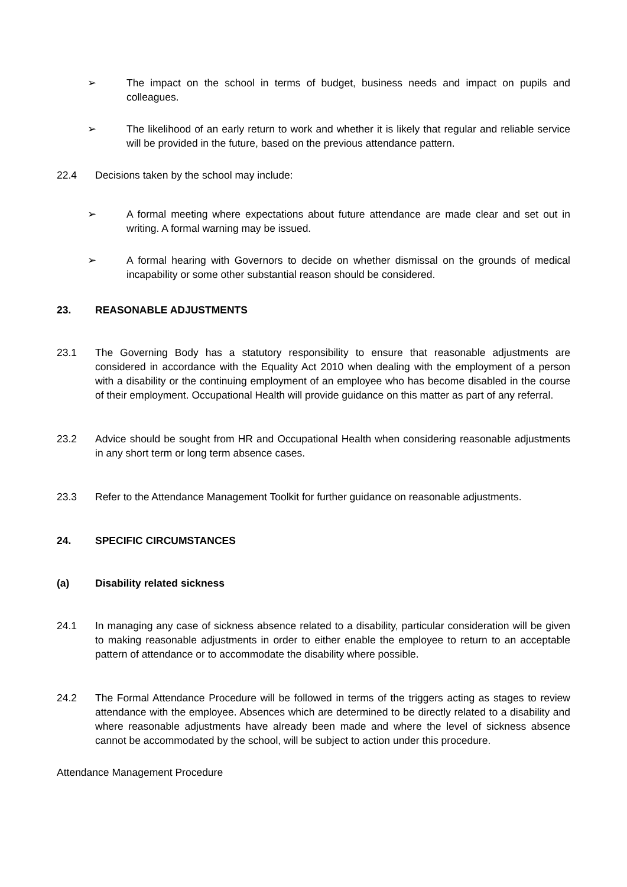➢ The impact on the school in terms of budget, business needs and impact on pupils and colleagues.
➢ The likelihood of an early return to work and whether it is likely that regular and reliable service will be provided in the future, based on the previous attendance pattern.
22.4 Decisions taken by the school may include:
➢ A formal meeting where expectations about future attendance are made clear and set out in writing. A formal warning may be issued.
➢ A formal hearing with Governors to decide on whether dismissal on the grounds of medical incapability or some other substantial reason should be considered.
23. REASONABLE ADJUSTMENTS
23.1 The Governing Body has a statutory responsibility to ensure that reasonable adjustments are considered in accordance with the Equality Act 2010 when dealing with the employment of a person with a disability or the continuing employment of an employee who has become disabled in the course of their employment. Occupational Health will provide guidance on this matter as part of any referral.
23.2 Advice should be sought from HR and Occupational Health when considering reasonable adjustments in any short term or long term absence cases.
23.3 Refer to the Attendance Management Toolkit for further guidance on reasonable adjustments.
24. SPECIFIC CIRCUMSTANCES
(a) Disability related sickness
24.1 In managing any case of sickness absence related to a disability, particular consideration will be given to making reasonable adjustments in order to either enable the employee to return to an acceptable pattern of attendance or to accommodate the disability where possible.
24.2 The Formal Attendance Procedure will be followed in terms of the triggers acting as stages to review attendance with the employee. Absences which are determined to be directly related to a disability and where reasonable adjustments have already been made and where the level of sickness absence cannot be accommodated by the school, will be subject to action under this procedure.
Attendance Management Procedure